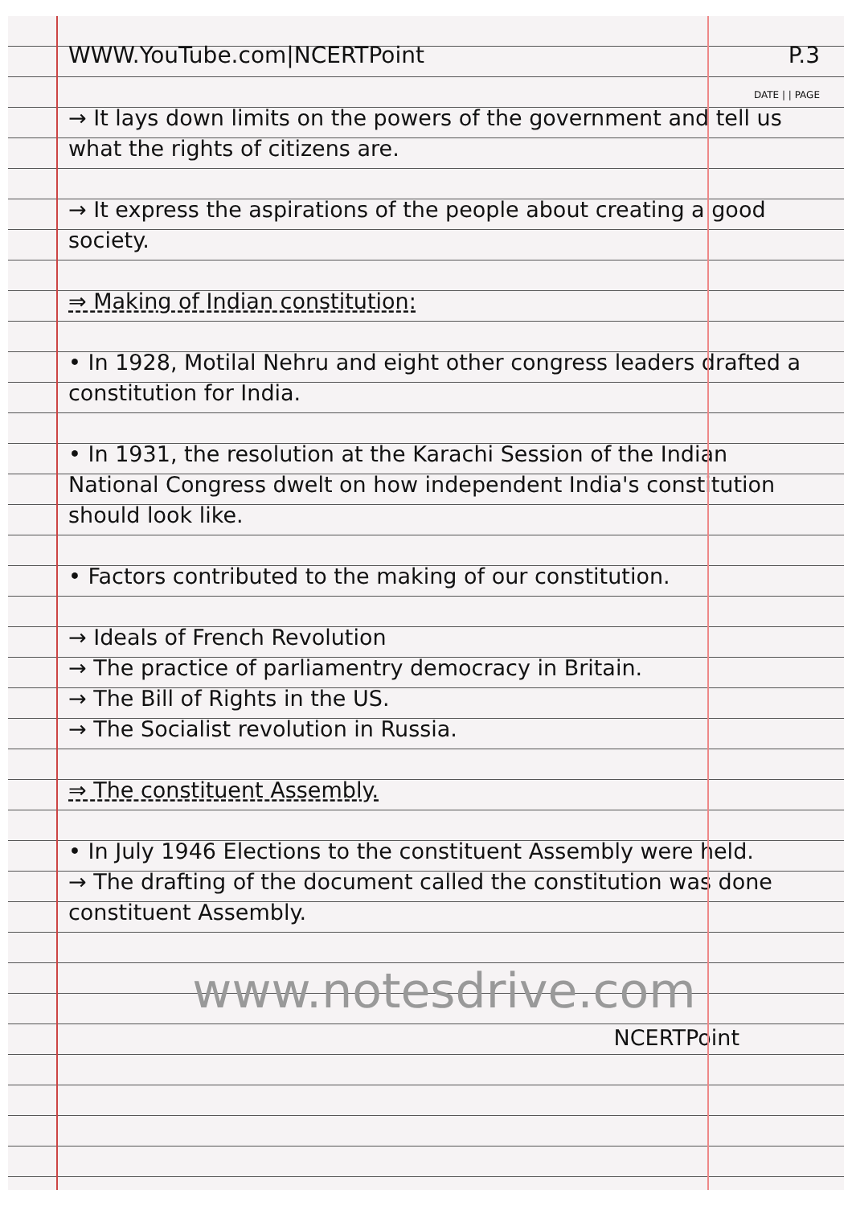WWW.YouTube.com|NCERTPoint P.3
DATE | | PAGE
→ It lays down limits on the powers of the government and tell us what the rights of citizens are.
→ It express the aspirations of the people about creating a good society.
⇒ Making of Indian constitution:
• In 1928, Motilal Nehru and eight other congress leaders drafted a constitution for India.
• In 1931, the resolution at the Karachi Session of the Indian National Congress dwelt on how independent India's constitution should look like.
• Factors contributed to the making of our constitution.
→ Ideals of French Revolution
→ The practice of parliamentry democracy in Britain.
→ The Bill of Rights in the US.
→ The Socialist revolution in Russia.
⇒ The constituent Assembly.
• In July 1946 Elections to the constituent Assembly were held.
→ The drafting of the document called the constitution was done constituent Assembly.
www.notesdrive.com
NCERTPoint